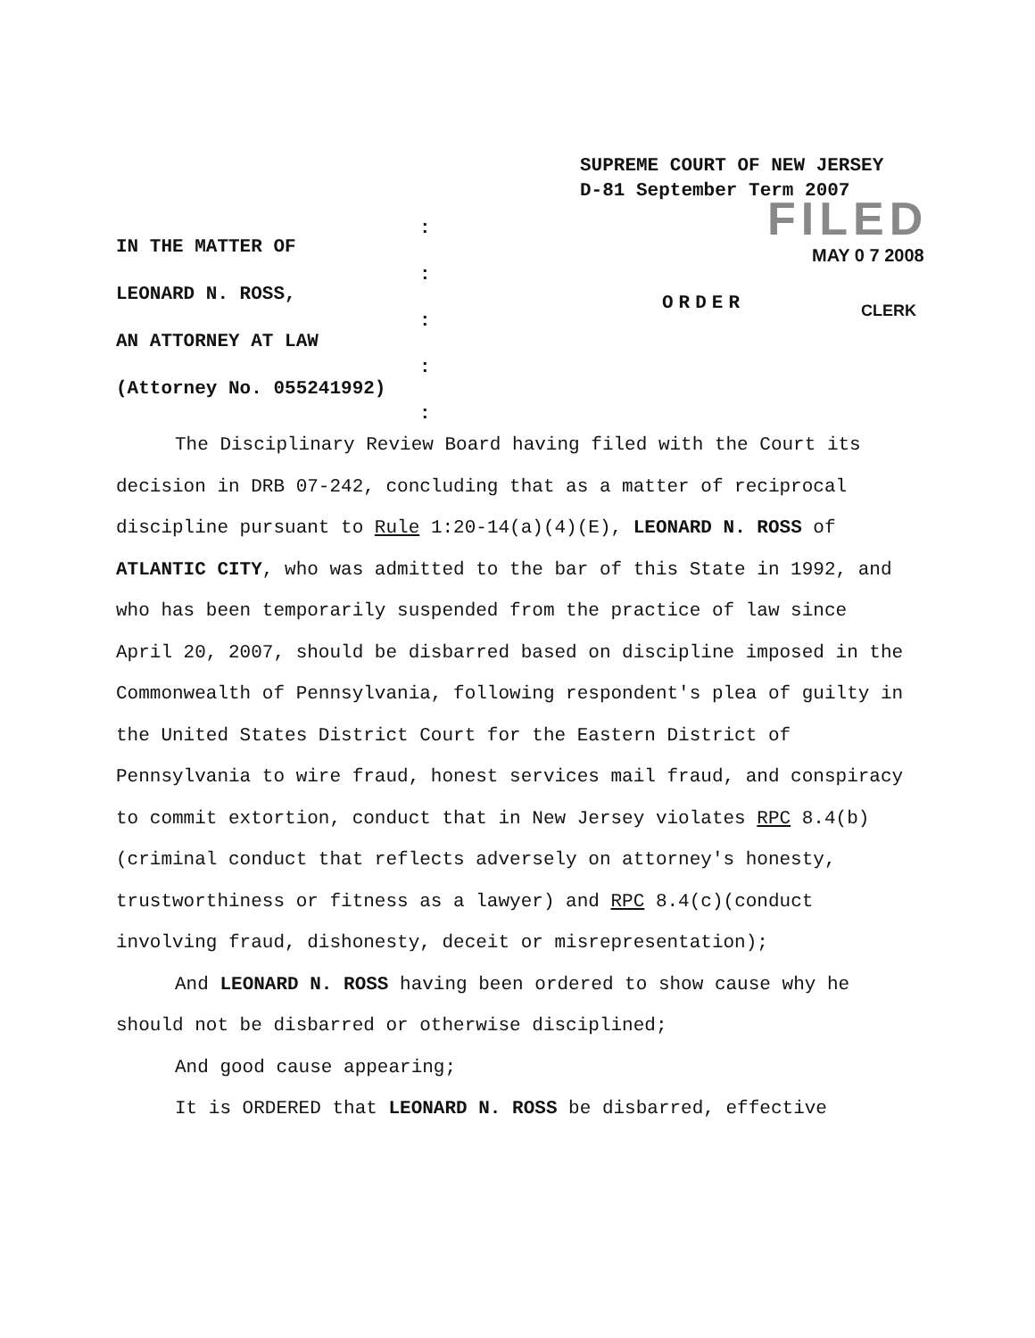SUPREME COURT OF NEW JERSEY
D-81 September Term 2007
FILED
MAY 0 7 2008
CLERK
IN THE MATTER OF
LEONARD N. ROSS,
AN ATTORNEY AT LAW
(Attorney No. 055241992)
:
:
:
:
:
ORDER
The Disciplinary Review Board having filed with the Court its decision in DRB 07-242, concluding that as a matter of reciprocal discipline pursuant to Rule 1:20-14(a)(4)(E), LEONARD N. ROSS of ATLANTIC CITY, who was admitted to the bar of this State in 1992, and who has been temporarily suspended from the practice of law since April 20, 2007, should be disbarred based on discipline imposed in the Commonwealth of Pennsylvania, following respondent's plea of guilty in the United States District Court for the Eastern District of Pennsylvania to wire fraud, honest services mail fraud, and conspiracy to commit extortion, conduct that in New Jersey violates RPC 8.4(b)(criminal conduct that reflects adversely on attorney's honesty, trustworthiness or fitness as a lawyer) and RPC 8.4(c)(conduct involving fraud, dishonesty, deceit or misrepresentation);
And LEONARD N. ROSS having been ordered to show cause why he should not be disbarred or otherwise disciplined;
And good cause appearing;
It is ORDERED that LEONARD N. ROSS be disbarred, effective